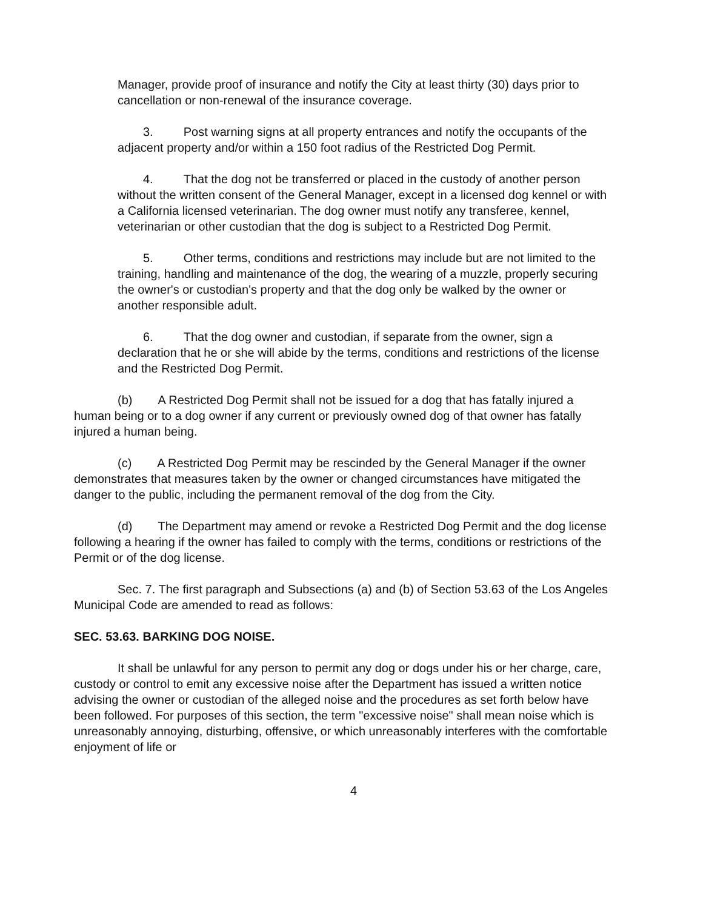Manager, provide proof of insurance and notify the City at least thirty (30) days prior to cancellation or non-renewal of the insurance coverage.
3. Post warning signs at all property entrances and notify the occupants of the adjacent property and/or within a 150 foot radius of the Restricted Dog Permit.
4. That the dog not be transferred or placed in the custody of another person without the written consent of the General Manager, except in a licensed dog kennel or with a California licensed veterinarian. The dog owner must notify any transferee, kennel, veterinarian or other custodian that the dog is subject to a Restricted Dog Permit.
5. Other terms, conditions and restrictions may include but are not limited to the training, handling and maintenance of the dog, the wearing of a muzzle, properly securing the owner's or custodian's property and that the dog only be walked by the owner or another responsible adult.
6. That the dog owner and custodian, if separate from the owner, sign a declaration that he or she will abide by the terms, conditions and restrictions of the license and the Restricted Dog Permit.
(b) A Restricted Dog Permit shall not be issued for a dog that has fatally injured a human being or to a dog owner if any current or previously owned dog of that owner has fatally injured a human being.
(c) A Restricted Dog Permit may be rescinded by the General Manager if the owner demonstrates that measures taken by the owner or changed circumstances have mitigated the danger to the public, including the permanent removal of the dog from the City.
(d) The Department may amend or revoke a Restricted Dog Permit and the dog license following a hearing if the owner has failed to comply with the terms, conditions or restrictions of the Permit or of the dog license.
Sec. 7. The first paragraph and Subsections (a) and (b) of Section 53.63 of the Los Angeles Municipal Code are amended to read as follows:
SEC. 53.63. BARKING DOG NOISE.
It shall be unlawful for any person to permit any dog or dogs under his or her charge, care, custody or control to emit any excessive noise after the Department has issued a written notice advising the owner or custodian of the alleged noise and the procedures as set forth below have been followed. For purposes of this section, the term "excessive noise" shall mean noise which is unreasonably annoying, disturbing, offensive, or which unreasonably interferes with the comfortable enjoyment of life or
4